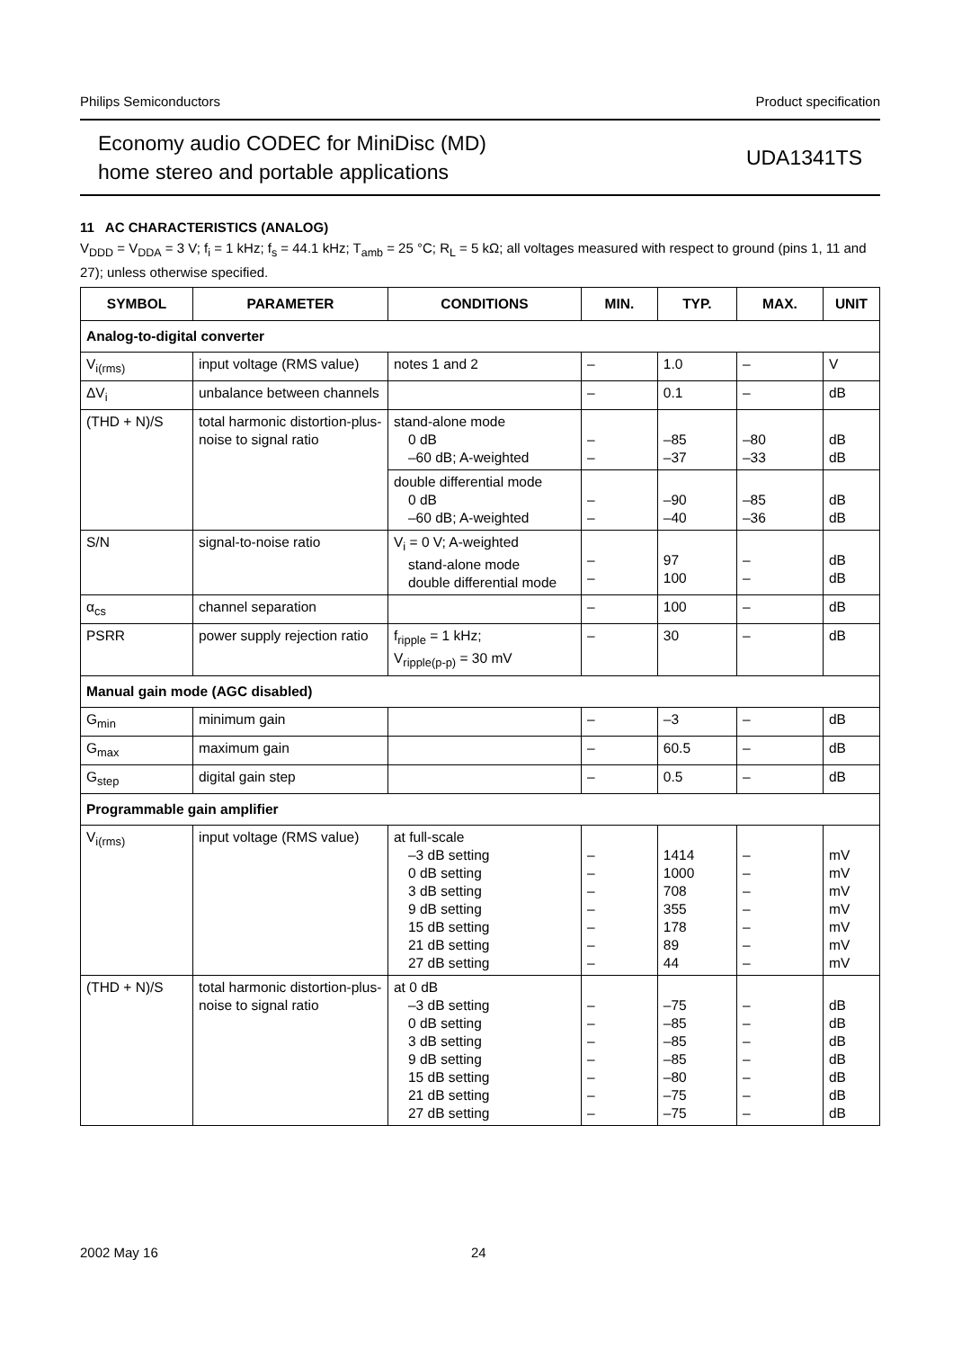Philips Semiconductors Product specification
Economy audio CODEC for MiniDisc (MD)
home stereo and portable applications
UDA1341TS
11 AC CHARACTERISTICS (ANALOG)
V<sub>DDD</sub> = V<sub>DDA</sub> = 3 V; f<sub>i</sub> = 1 kHz; f<sub>s</sub> = 44.1 kHz; T<sub>amb</sub> = 25 °C; R<sub>L</sub> = 5 kΩ; all voltages measured with respect to ground (pins 1, 11 and 27); unless otherwise specified.
| SYMBOL | PARAMETER | CONDITIONS | MIN. | TYP. | MAX. | UNIT |
| --- | --- | --- | --- | --- | --- | --- |
| Analog-to-digital converter | | | | | | |
| V<sub>i(rms)</sub> | input voltage (RMS value) | notes 1 and 2 | – | 1.0 | – | V |
| ΔV<sub>i</sub> | unbalance between channels | | – | 0.1 | – | dB |
| (THD + N)/S | total harmonic distortion-plus-noise to signal ratio | stand-alone mode 0 dB –60 dB; A-weighted | – – | –85 –37 | –80 –33 | dB dB |
| | | double differential mode 0 dB –60 dB; A-weighted | – – | –90 –40 | –85 –36 | dB dB |
| S/N | signal-to-noise ratio | V<sub>i</sub> = 0 V; A-weighted stand-alone mode double differential mode | – – | 97 100 | – – | dB dB |
| α<sub>cs</sub> | channel separation | | – | 100 | – | dB |
| PSRR | power supply rejection ratio | f<sub>ripple</sub> = 1 kHz; V<sub>ripple(p-p)</sub> = 30 mV | – | 30 | – | dB |
| Manual gain mode (AGC disabled) | | | | | | |
| G<sub>min</sub> | minimum gain | | – | –3 | – | dB |
| G<sub>max</sub> | maximum gain | | – | 60.5 | – | dB |
| G<sub>step</sub> | digital gain step | | – | 0.5 | – | dB |
| Programmable gain amplifier | | | | | | |
| V<sub>i(rms)</sub> | input voltage (RMS value) | at full-scale –3 dB setting 0 dB setting 3 dB setting 9 dB setting 15 dB setting 21 dB setting 27 dB setting | – – – – – – – | 1414 1000 708 355 178 89 44 | – – – – – – – | mV mV mV mV mV mV mV |
| (THD + N)/S | total harmonic distortion-plus-noise to signal ratio | at 0 dB –3 dB setting 0 dB setting 3 dB setting 9 dB setting 15 dB setting 21 dB setting 27 dB setting | – – – – – – – | –75 –85 –85 –85 –80 –75 –75 | – – – – – – – | dB dB dB dB dB dB dB |
2002 May 16 24